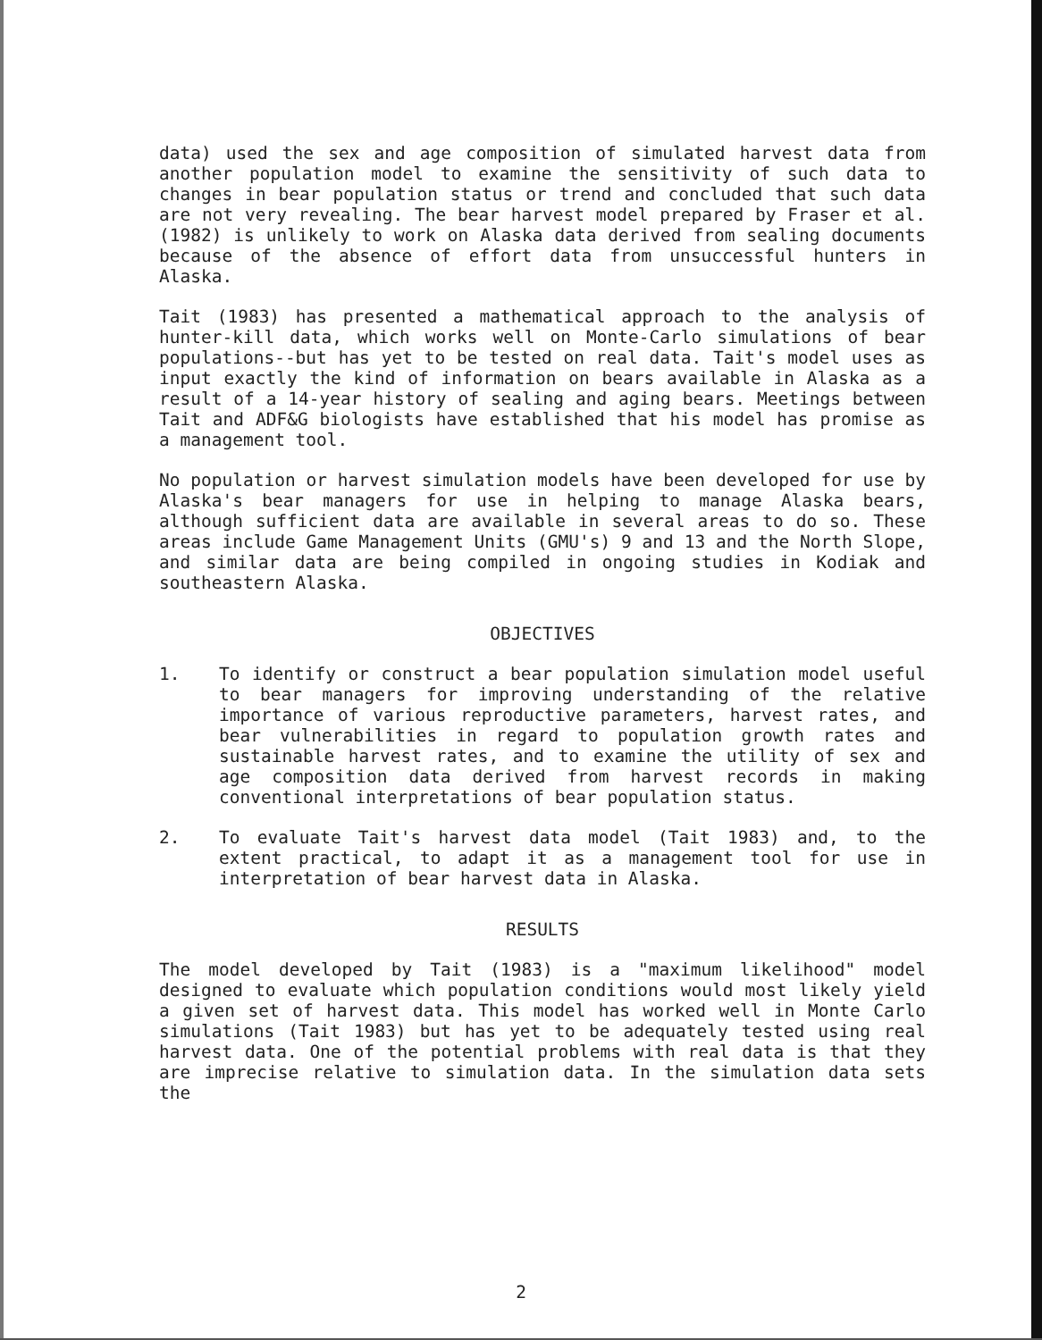data) used the sex and age composition of simulated harvest data from another population model to examine the sensitivity of such data to changes in bear population status or trend and concluded that such data are not very revealing. The bear harvest model prepared by Fraser et al. (1982) is unlikely to work on Alaska data derived from sealing documents because of the absence of effort data from unsuccessful hunters in Alaska.
Tait (1983) has presented a mathematical approach to the analysis of hunter-kill data, which works well on Monte-Carlo simulations of bear populations--but has yet to be tested on real data. Tait's model uses as input exactly the kind of information on bears available in Alaska as a result of a 14-year history of sealing and aging bears. Meetings between Tait and ADF&G biologists have established that his model has promise as a management tool.
No population or harvest simulation models have been developed for use by Alaska's bear managers for use in helping to manage Alaska bears, although sufficient data are available in several areas to do so. These areas include Game Management Units (GMU's) 9 and 13 and the North Slope, and similar data are being compiled in ongoing studies in Kodiak and southeastern Alaska.
OBJECTIVES
1. To identify or construct a bear population simulation model useful to bear managers for improving understanding of the relative importance of various reproductive parameters, harvest rates, and bear vulnerabilities in regard to population growth rates and sustainable harvest rates, and to examine the utility of sex and age composition data derived from harvest records in making conventional interpretations of bear population status.
2. To evaluate Tait's harvest data model (Tait 1983) and, to the extent practical, to adapt it as a management tool for use in interpretation of bear harvest data in Alaska.
RESULTS
The model developed by Tait (1983) is a "maximum likelihood" model designed to evaluate which population conditions would most likely yield a given set of harvest data. This model has worked well in Monte Carlo simulations (Tait 1983) but has yet to be adequately tested using real harvest data. One of the potential problems with real data is that they are imprecise relative to simulation data. In the simulation data sets the
2